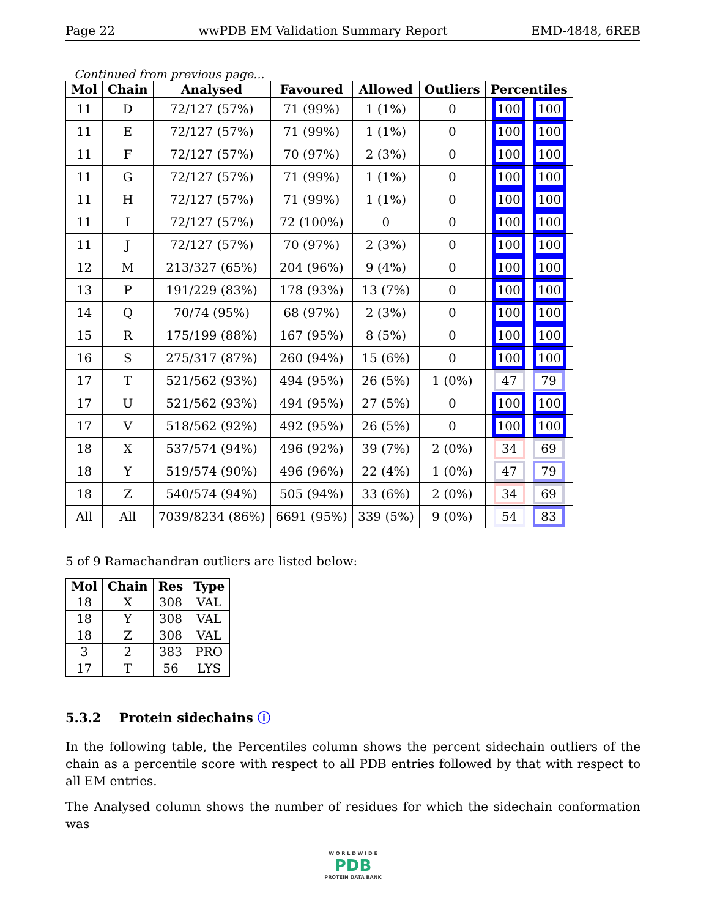Page 22 wwPDB EM Validation Summary Report EMD-4848, 6REB
Continued from previous page...
| Mol | Chain | Analysed | Favoured | Allowed | Outliers | Percentiles |
| --- | --- | --- | --- | --- | --- | --- |
| 11 | D | 72/127 (57%) | 71 (99%) | 1 (1%) | 0 | 100 100 |
| 11 | E | 72/127 (57%) | 71 (99%) | 1 (1%) | 0 | 100 100 |
| 11 | F | 72/127 (57%) | 70 (97%) | 2 (3%) | 0 | 100 100 |
| 11 | G | 72/127 (57%) | 71 (99%) | 1 (1%) | 0 | 100 100 |
| 11 | H | 72/127 (57%) | 71 (99%) | 1 (1%) | 0 | 100 100 |
| 11 | I | 72/127 (57%) | 72 (100%) | 0 | 0 | 100 100 |
| 11 | J | 72/127 (57%) | 70 (97%) | 2 (3%) | 0 | 100 100 |
| 12 | M | 213/327 (65%) | 204 (96%) | 9 (4%) | 0 | 100 100 |
| 13 | P | 191/229 (83%) | 178 (93%) | 13 (7%) | 0 | 100 100 |
| 14 | Q | 70/74 (95%) | 68 (97%) | 2 (3%) | 0 | 100 100 |
| 15 | R | 175/199 (88%) | 167 (95%) | 8 (5%) | 0 | 100 100 |
| 16 | S | 275/317 (87%) | 260 (94%) | 15 (6%) | 0 | 100 100 |
| 17 | T | 521/562 (93%) | 494 (95%) | 26 (5%) | 1 (0%) | 47 79 |
| 17 | U | 521/562 (93%) | 494 (95%) | 27 (5%) | 0 | 100 100 |
| 17 | V | 518/562 (92%) | 492 (95%) | 26 (5%) | 0 | 100 100 |
| 18 | X | 537/574 (94%) | 496 (92%) | 39 (7%) | 2 (0%) | 34 69 |
| 18 | Y | 519/574 (90%) | 496 (96%) | 22 (4%) | 1 (0%) | 47 79 |
| 18 | Z | 540/574 (94%) | 505 (94%) | 33 (6%) | 2 (0%) | 34 69 |
| All | All | 7039/8234 (86%) | 6691 (95%) | 339 (5%) | 9 (0%) | 54 83 |
5 of 9 Ramachandran outliers are listed below:
| Mol | Chain | Res | Type |
| --- | --- | --- | --- |
| 18 | X | 308 | VAL |
| 18 | Y | 308 | VAL |
| 18 | Z | 308 | VAL |
| 3 | 2 | 383 | PRO |
| 17 | T | 56 | LYS |
5.3.2 Protein sidechains ⓘ
In the following table, the Percentiles column shows the percent sidechain outliers of the chain as a percentile score with respect to all PDB entries followed by that with respect to all EM entries.
The Analysed column shows the number of residues for which the sidechain conformation was
W O R L D W I D E
PDB
PROTEIN DATA BANK